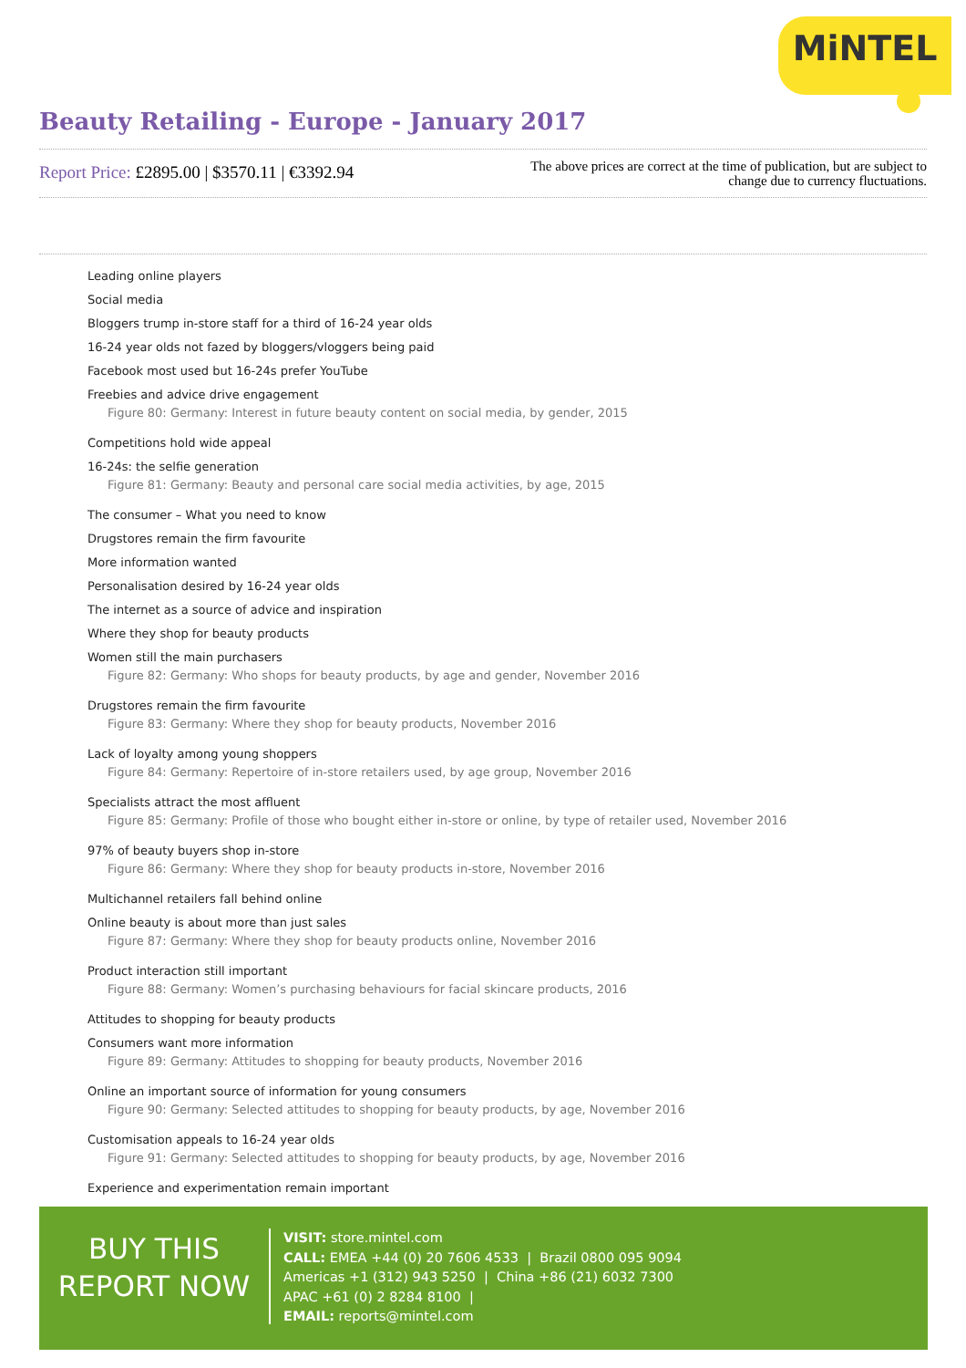MiNTEL
Beauty Retailing - Europe - January 2017
Report Price: £2895.00 | $3570.11 | €3392.94
The above prices are correct at the time of publication, but are subject to change due to currency fluctuations.
Leading online players
Social media
Bloggers trump in-store staff for a third of 16-24 year olds
16-24 year olds not fazed by bloggers/vloggers being paid
Facebook most used but 16-24s prefer YouTube
Freebies and advice drive engagement
Figure 80: Germany: Interest in future beauty content on social media, by gender, 2015
Competitions hold wide appeal
16-24s: the selfie generation
Figure 81: Germany: Beauty and personal care social media activities, by age, 2015
The consumer – What you need to know
Drugstores remain the firm favourite
More information wanted
Personalisation desired by 16-24 year olds
The internet as a source of advice and inspiration
Where they shop for beauty products
Women still the main purchasers
Figure 82: Germany: Who shops for beauty products, by age and gender, November 2016
Drugstores remain the firm favourite
Figure 83: Germany: Where they shop for beauty products, November 2016
Lack of loyalty among young shoppers
Figure 84: Germany: Repertoire of in-store retailers used, by age group, November 2016
Specialists attract the most affluent
Figure 85: Germany: Profile of those who bought either in-store or online, by type of retailer used, November 2016
97% of beauty buyers shop in-store
Figure 86: Germany: Where they shop for beauty products in-store, November 2016
Multichannel retailers fall behind online
Online beauty is about more than just sales
Figure 87: Germany: Where they shop for beauty products online, November 2016
Product interaction still important
Figure 88: Germany: Women’s purchasing behaviours for facial skincare products, 2016
Attitudes to shopping for beauty products
Consumers want more information
Figure 89: Germany: Attitudes to shopping for beauty products, November 2016
Online an important source of information for young consumers
Figure 90: Germany: Selected attitudes to shopping for beauty products, by age, November 2016
Customisation appeals to 16-24 year olds
Figure 91: Germany: Selected attitudes to shopping for beauty products, by age, November 2016
Experience and experimentation remain important
BUY THIS
REPORT NOW
VISIT: store.mintel.com
CALL: EMEA +44 (0) 20 7606 4533 | Brazil 0800 095 9094
Americas +1 (312) 943 5250 | China +86 (21) 6032 7300
APAC +61 (0) 2 8284 8100 |
EMAIL: reports@mintel.com